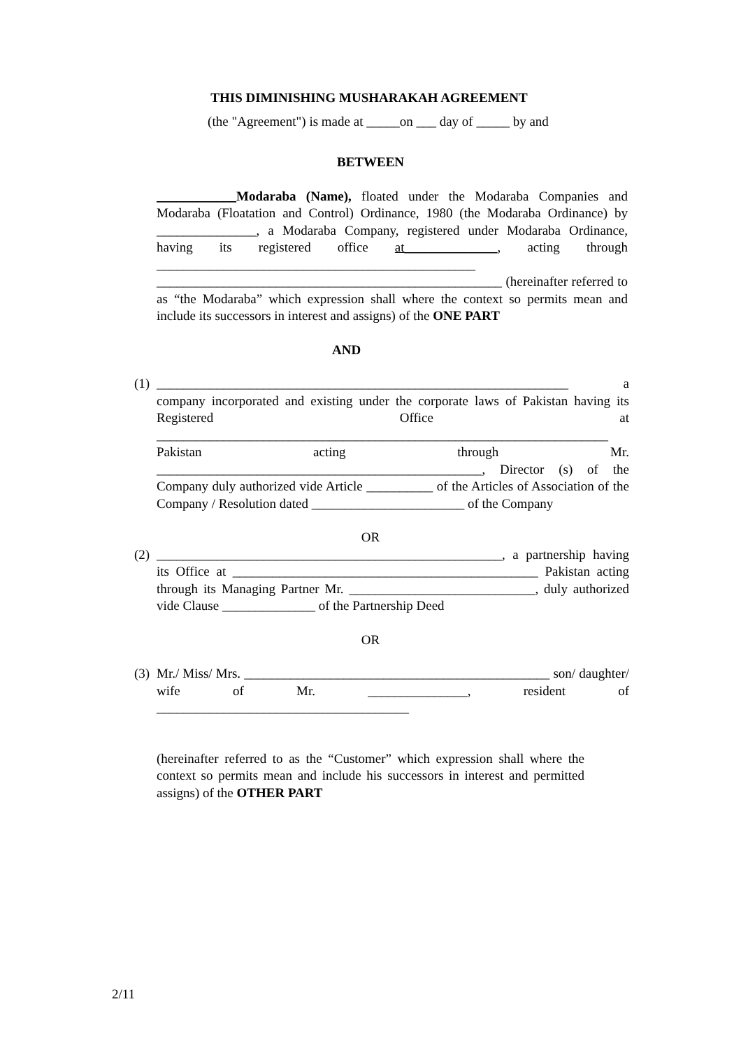THIS DIMINISHING MUSHARAKAH AGREEMENT
(the "Agreement") is made at _____on ___ day of _____ by and
BETWEEN
____________Modaraba (Name), floated under the Modaraba Companies and Modaraba (Floatation and Control) Ordinance, 1980 (the Modaraba Ordinance) by _______________, a Modaraba Company, registered under Modaraba Ordinance, having its registered office at______________, acting through ________________________________________________ ____________________________________________________ (hereinafter referred to as “the Modaraba” which expression shall where the context so permits mean and include its successors in interest and assigns) of the ONE PART
AND
(1) ______________________________________________________________ a company incorporated and existing under the corporate laws of Pakistan having its Registered Office at ____________________________________________________________________ Pakistan acting through Mr. _________________________________________________, Director (s) of the Company duly authorized vide Article __________ of the Articles of Association of the Company / Resolution dated _______________________ of the Company
OR
(2) ____________________________________________________, a partnership having its Office at ______________________________________________ Pakistan acting through its Managing Partner Mr. ____________________________, duly authorized vide Clause ______________ of the Partnership Deed
OR
(3) Mr./ Miss/ Mrs. ______________________________________________ son/ daughter/ wife of Mr. _______________, resident of ______________________________________
(hereinafter referred to as the “Customer” which expression shall where the context so permits mean and include his successors in interest and permitted assigns) of the OTHER PART
2/11